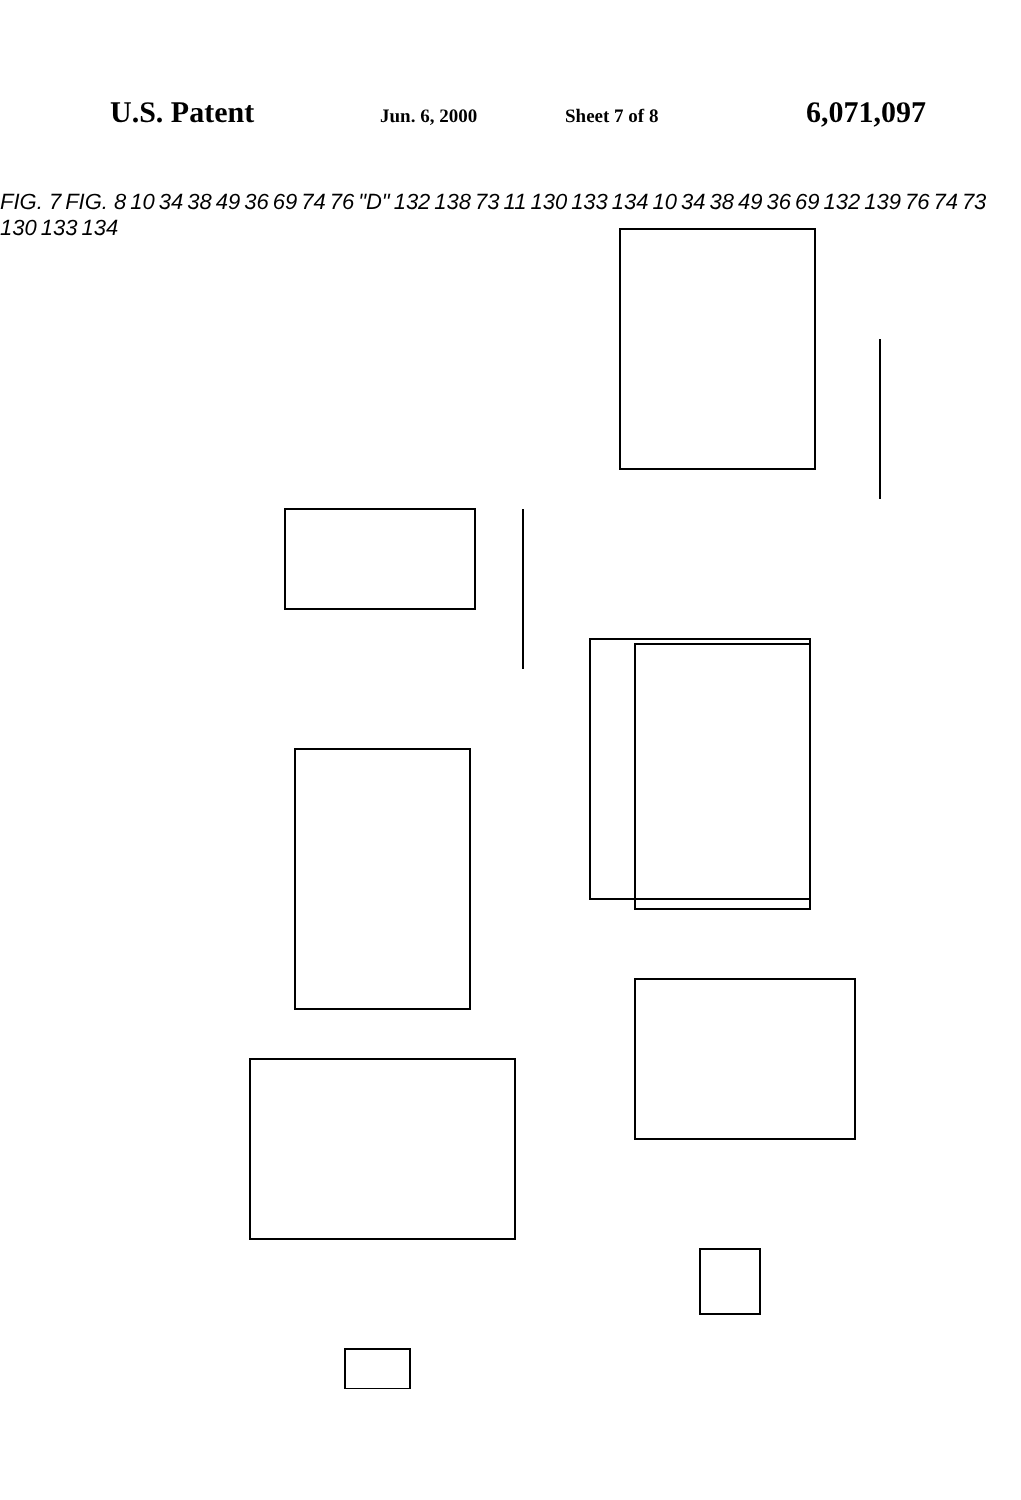U.S. Patent Jun. 6, 2000 Sheet 7 of 8 6,071,097
FIG. 7 FIG. 8 10 34 38 49 36 69 74 76 "D" 132 138 73 11 130 133 134 10 34 38 49 36 69 132 139 76 74 73 130 133 134